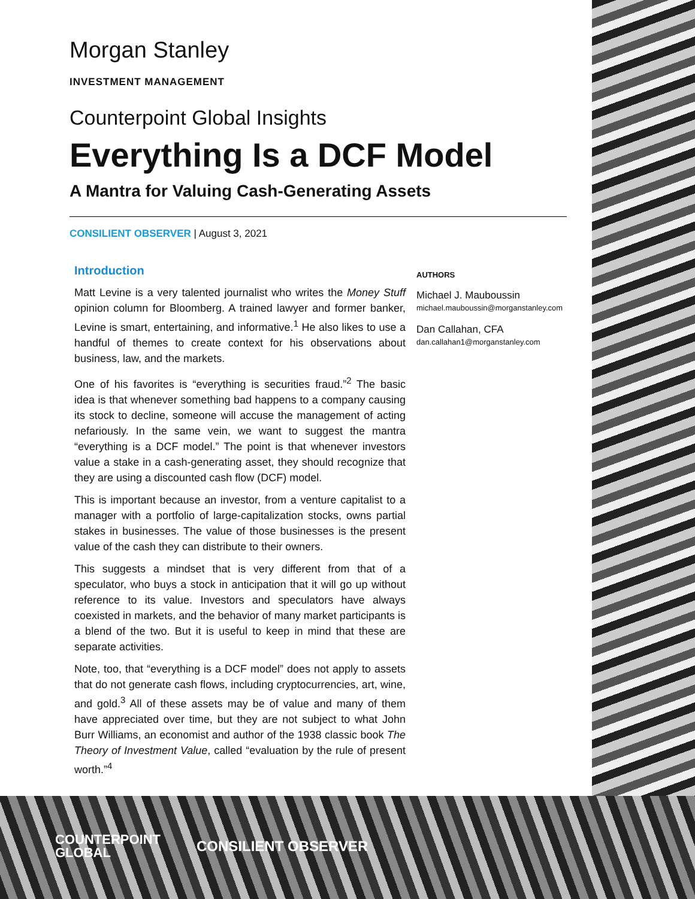Morgan Stanley
INVESTMENT MANAGEMENT
Counterpoint Global Insights
Everything Is a DCF Model
A Mantra for Valuing Cash-Generating Assets
CONSILIENT OBSERVER | August 3, 2021
Introduction
Matt Levine is a very talented journalist who writes the Money Stuff opinion column for Bloomberg. A trained lawyer and former banker, Levine is smart, entertaining, and informative.<sup>1</sup> He also likes to use a handful of themes to create context for his observations about business, law, and the markets.
One of his favorites is “everything is securities fraud.”<sup>2</sup> The basic idea is that whenever something bad happens to a company causing its stock to decline, someone will accuse the management of acting nefariously. In the same vein, we want to suggest the mantra “everything is a DCF model.” The point is that whenever investors value a stake in a cash-generating asset, they should recognize that they are using a discounted cash flow (DCF) model.
This is important because an investor, from a venture capitalist to a manager with a portfolio of large-capitalization stocks, owns partial stakes in businesses. The value of those businesses is the present value of the cash they can distribute to their owners.
This suggests a mindset that is very different from that of a speculator, who buys a stock in anticipation that it will go up without reference to its value. Investors and speculators have always coexisted in markets, and the behavior of many market participants is a blend of the two. But it is useful to keep in mind that these are separate activities.
Note, too, that “everything is a DCF model” does not apply to assets that do not generate cash flows, including cryptocurrencies, art, wine, and gold.<sup>3</sup> All of these assets may be of value and many of them have appreciated over time, but they are not subject to what John Burr Williams, an economist and author of the 1938 classic book The Theory of Investment Value, called “evaluation by the rule of present worth.”<sup>4</sup>
AUTHORS
Michael J. Mauboussin
michael.mauboussin@morganstanley.com
Dan Callahan, CFA
dan.callahan1@morganstanley.com
COUNTERPOINT
GLOBAL
CONSILIENT OBSERVER